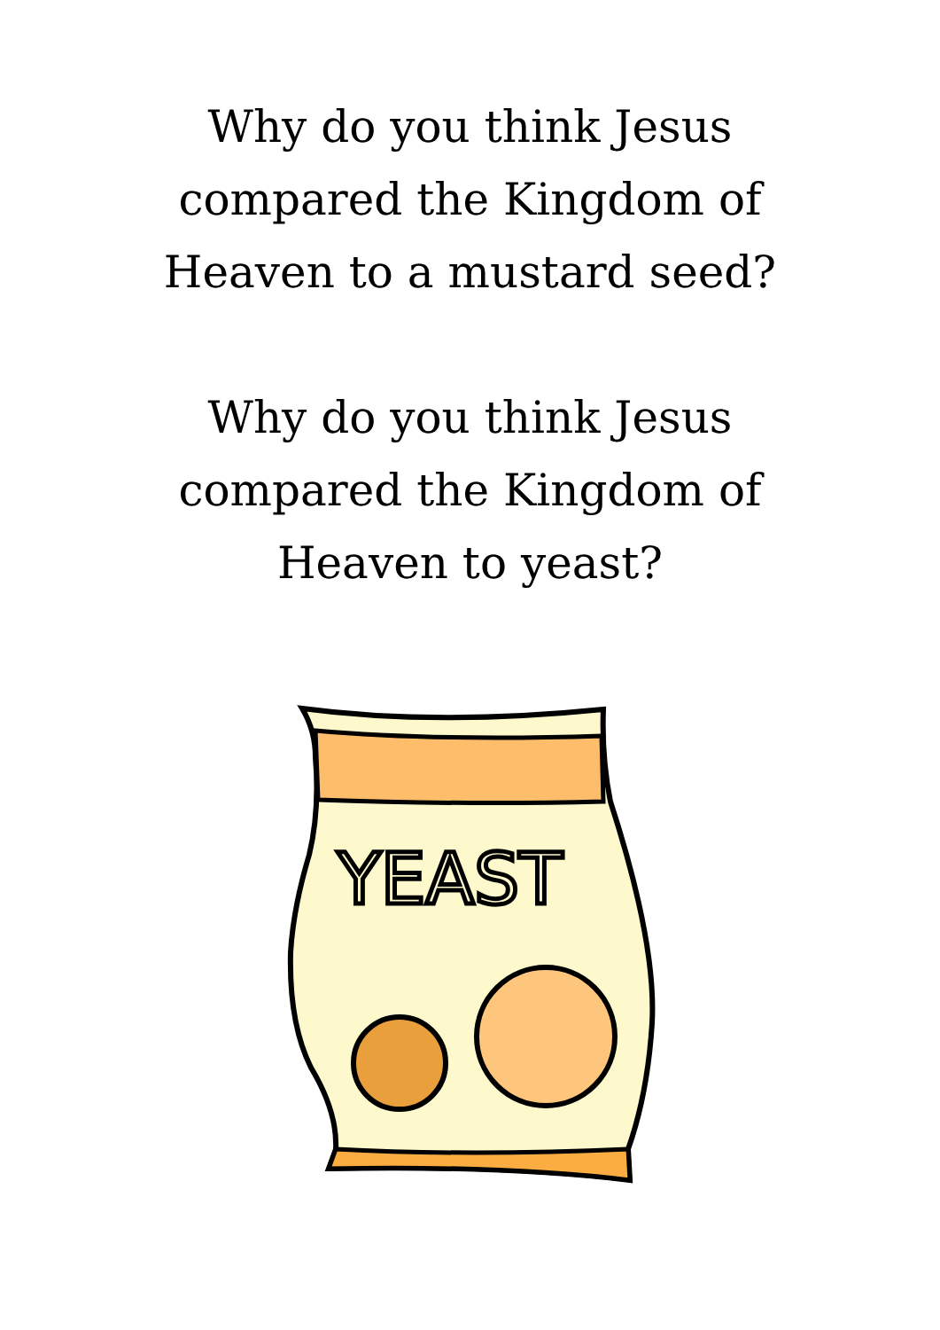Why do you think Jesus
compared the Kingdom of
Heaven to a mustard seed?
Why do you think Jesus
compared the Kingdom of
Heaven to yeast?
YEAST